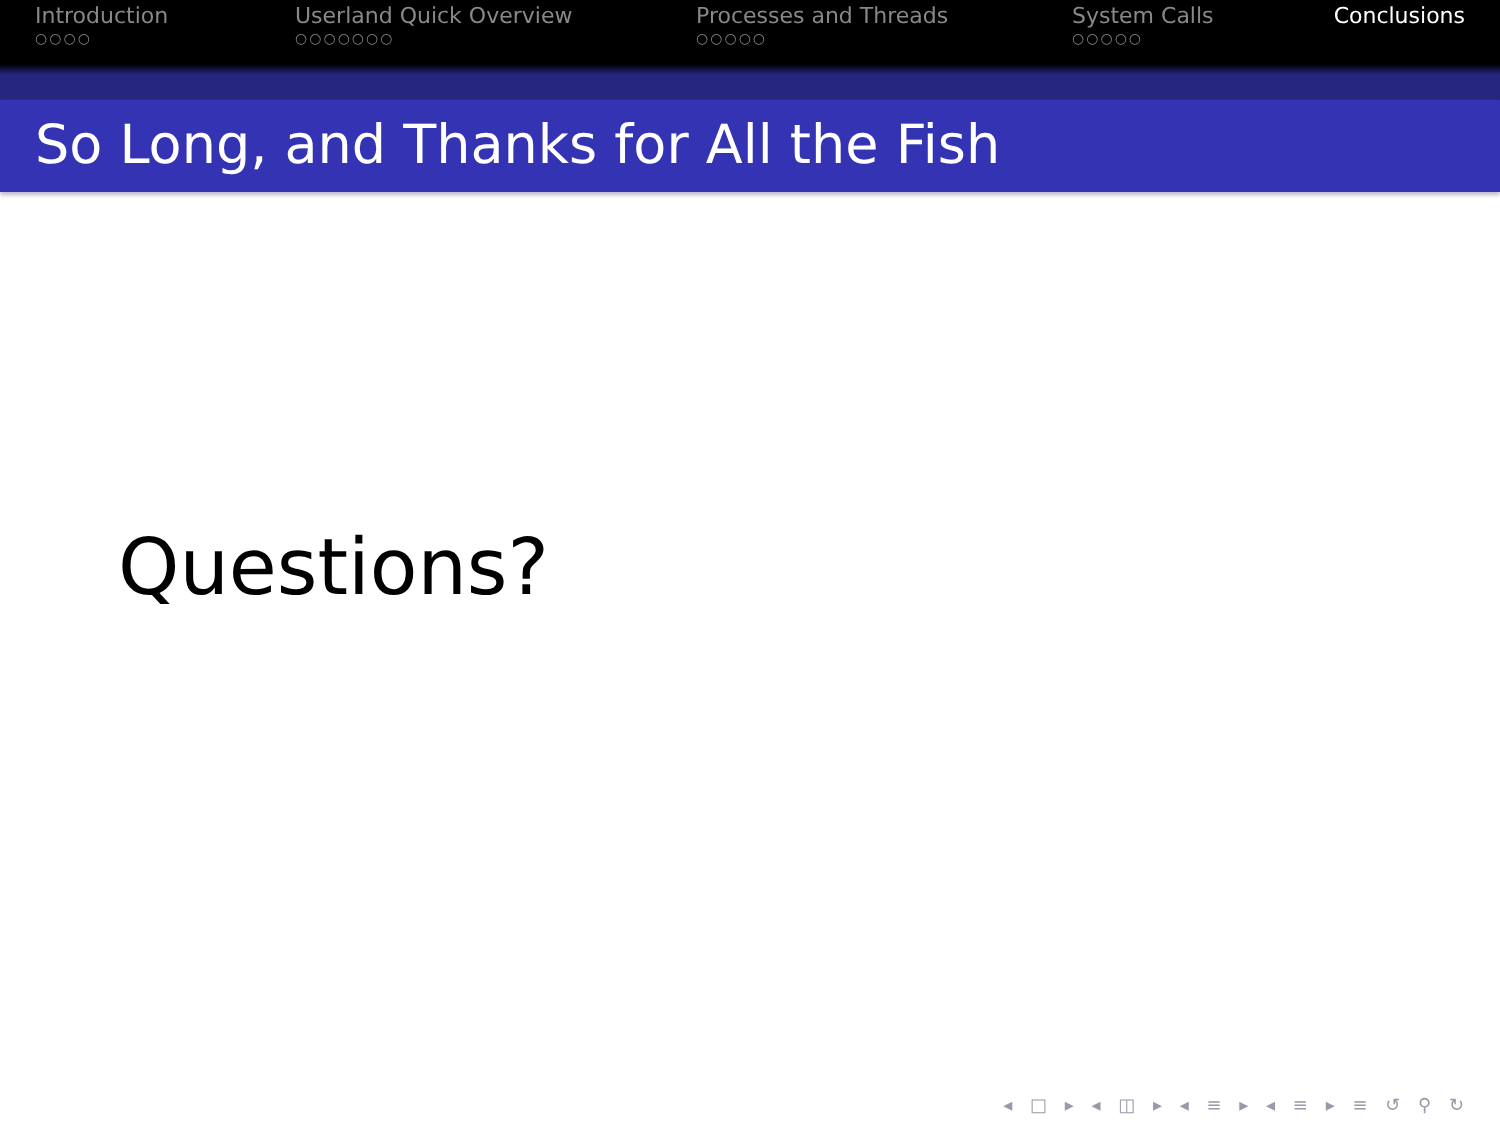Introduction
○○○○
Userland Quick Overview
○○○○○○○
Processes and Threads
○○○○○
System Calls
○○○○○
Conclusions
So Long, and Thanks for All the Fish
Questions?
◂ □ ▸ ◂ ◫ ▸ ◂ ≡ ▸ ◂ ≡ ▸ ≡ ↺ ⚲ ↻